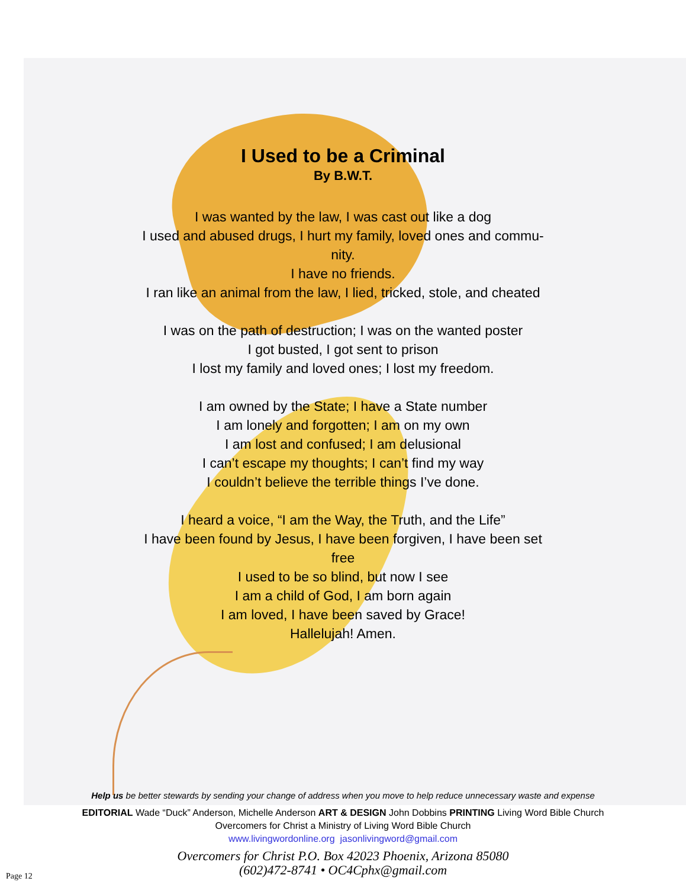I Used to be a Criminal
By B.W.T.
I was wanted by the law, I was cast out like a dog
I used and abused drugs, I hurt my family, loved ones and commu-
nity.
I have no friends.
I ran like an animal from the law, I lied, tricked, stole, and cheated
I was on the path of destruction; I was on the wanted poster
I got busted, I got sent to prison
I lost my family and loved ones; I lost my freedom.
I am owned by the State; I have a State number
I am lonely and forgotten; I am on my own
I am lost and confused; I am delusional
I can’t escape my thoughts; I can’t find my way
I couldn’t believe the terrible things I’ve done.
I heard a voice, “I am the Way, the Truth, and the Life”
I have been found by Jesus, I have been forgiven, I have been set
free
I used to be so blind, but now I see
I am a child of God, I am born again
I am loved, I have been saved by Grace!
Hallelujah! Amen.
Help us be better stewards by sending your change of address when you move to help reduce unnecessary waste and expense
EDITORIAL Wade “Duck” Anderson, Michelle Anderson ART & DESIGN John Dobbins PRINTING Living Word Bible Church
Overcomers for Christ a Ministry of Living Word Bible Church
www.livingwordonline.org jasonlivingword@gmail.com
Overcomers for Christ P.O. Box 42023 Phoenix, Arizona 85080
(602)472-8741 • OC4Cphx@gmail.com
Page 12